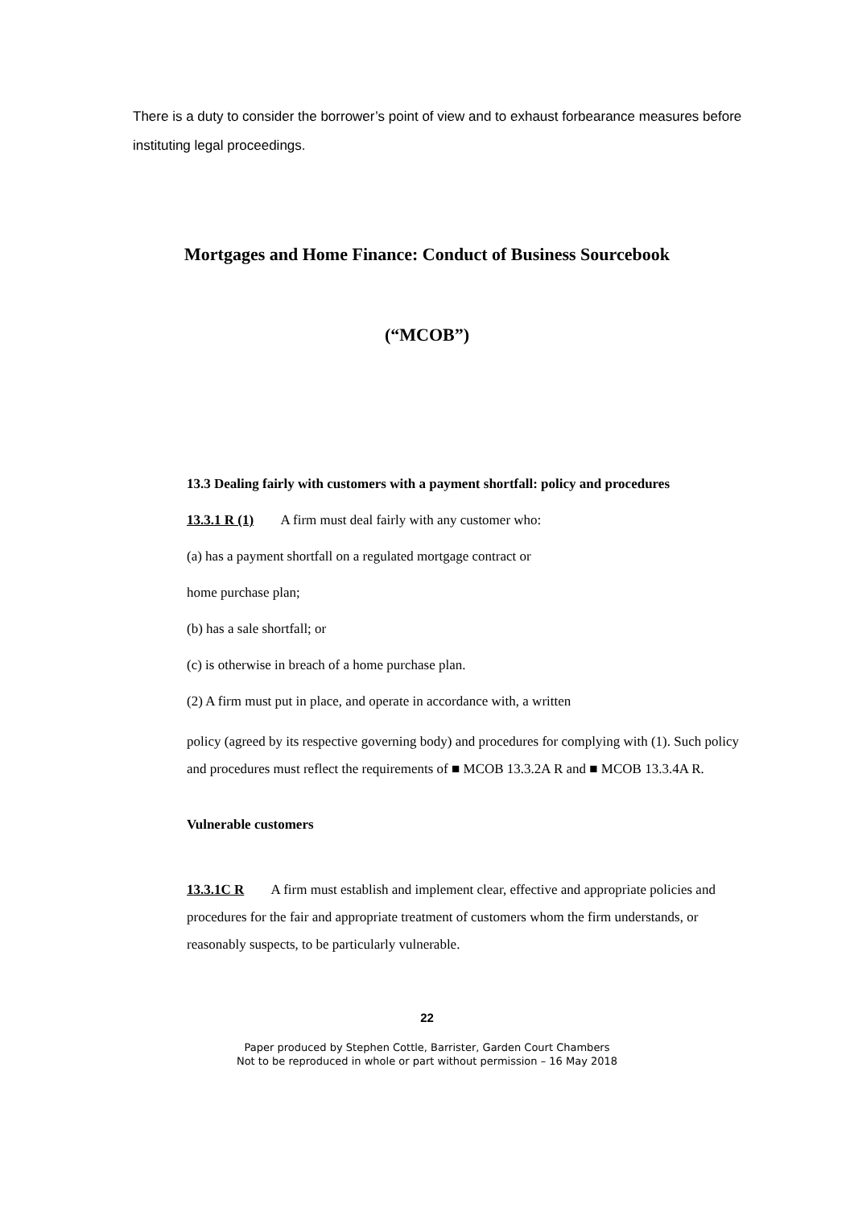There is a duty to consider the borrower’s point of view and to exhaust forbearance measures before instituting legal proceedings.
Mortgages and Home Finance: Conduct of Business Sourcebook
(“MCOB”)
13.3 Dealing fairly with customers with a payment shortfall: policy and procedures
13.3.1 R (1) A firm must deal fairly with any customer who:
(a) has a payment shortfall on a regulated mortgage contract or
home purchase plan;
(b) has a sale shortfall; or
(c) is otherwise in breach of a home purchase plan.
(2) A firm must put in place, and operate in accordance with, a written
policy (agreed by its respective governing body) and procedures for complying with (1). Such policy and procedures must reflect the requirements of ■ MCOB 13.3.2A R and ■ MCOB 13.3.4A R.
Vulnerable customers
13.3.1C R A firm must establish and implement clear, effective and appropriate policies and procedures for the fair and appropriate treatment of customers whom the firm understands, or reasonably suspects, to be particularly vulnerable.
22
Paper produced by Stephen Cottle, Barrister, Garden Court Chambers
Not to be reproduced in whole or part without permission – 16 May 2018